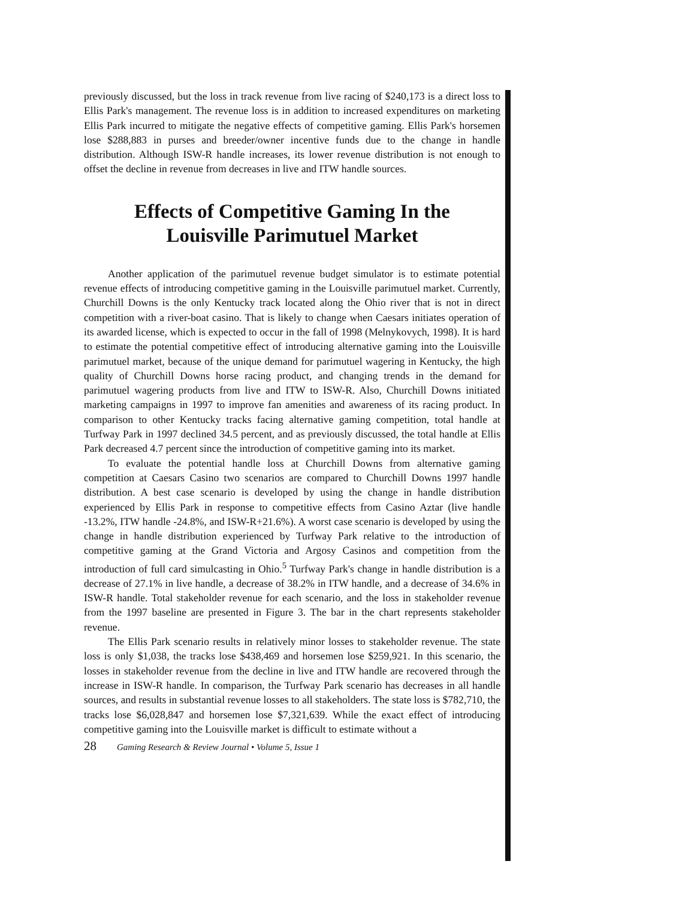previously discussed, but the loss in track revenue from live racing of $240,173 is a direct loss to Ellis Park's management. The revenue loss is in addition to increased expenditures on marketing Ellis Park incurred to mitigate the negative effects of competitive gaming. Ellis Park's horsemen lose $288,883 in purses and breeder/owner incentive funds due to the change in handle distribution. Although ISW-R handle increases, its lower revenue distribution is not enough to offset the decline in revenue from decreases in live and ITW handle sources.
Effects of Competitive Gaming In the
Louisville Parimutuel Market
Another application of the parimutuel revenue budget simulator is to estimate potential revenue effects of introducing competitive gaming in the Louisville parimutuel market. Currently, Churchill Downs is the only Kentucky track located along the Ohio river that is not in direct competition with a river-boat casino. That is likely to change when Caesars initiates operation of its awarded license, which is expected to occur in the fall of 1998 (Melnykovych, 1998). It is hard to estimate the potential competitive effect of introducing alternative gaming into the Louisville parimutuel market, because of the unique demand for parimutuel wagering in Kentucky, the high quality of Churchill Downs horse racing product, and changing trends in the demand for parimutuel wagering products from live and ITW to ISW-R. Also, Churchill Downs initiated marketing campaigns in 1997 to improve fan amenities and awareness of its racing product. In comparison to other Kentucky tracks facing alternative gaming competition, total handle at Turfway Park in 1997 declined 34.5 percent, and as previously discussed, the total handle at Ellis Park decreased 4.7 percent since the introduction of competitive gaming into its market.
To evaluate the potential handle loss at Churchill Downs from alternative gaming competition at Caesars Casino two scenarios are compared to Churchill Downs 1997 handle distribution. A best case scenario is developed by using the change in handle distribution experienced by Ellis Park in response to competitive effects from Casino Aztar (live handle -13.2%, ITW handle -24.8%, and ISW-R+21.6%). A worst case scenario is developed by using the change in handle distribution experienced by Turfway Park relative to the introduction of competitive gaming at the Grand Victoria and Argosy Casinos and competition from the introduction of full card simulcasting in Ohio.<sup>5</sup> Turfway Park's change in handle distribution is a decrease of 27.1% in live handle, a decrease of 38.2% in ITW handle, and a decrease of 34.6% in ISW-R handle. Total stakeholder revenue for each scenario, and the loss in stakeholder revenue from the 1997 baseline are presented in Figure 3. The bar in the chart represents stakeholder revenue.
The Ellis Park scenario results in relatively minor losses to stakeholder revenue. The state loss is only $1,038, the tracks lose $438,469 and horsemen lose $259,921. In this scenario, the losses in stakeholder revenue from the decline in live and ITW handle are recovered through the increase in ISW-R handle. In comparison, the Turfway Park scenario has decreases in all handle sources, and results in substantial revenue losses to all stakeholders. The state loss is $782,710, the tracks lose $6,028,847 and horsemen lose $7,321,639. While the exact effect of introducing competitive gaming into the Louisville market is difficult to estimate without a
28 Gaming Research & Review Journal • Volume 5, Issue 1